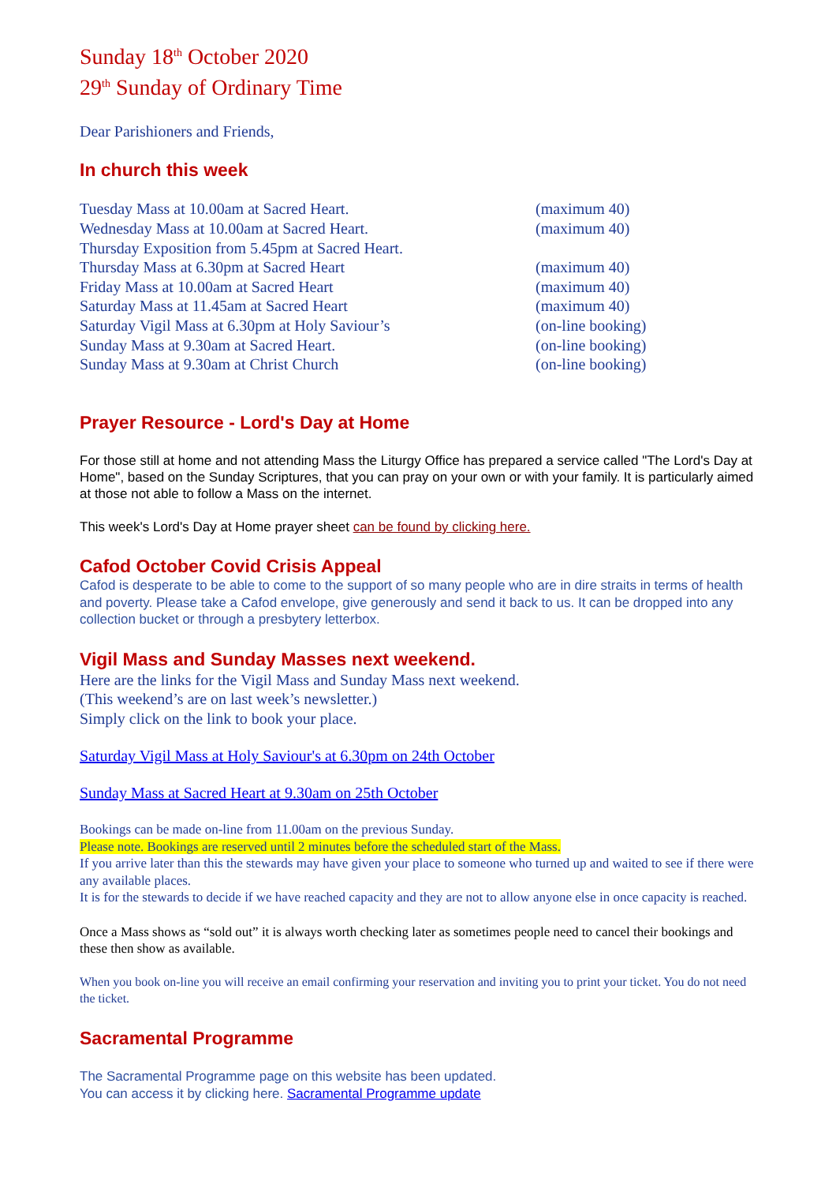Sunday 18<sup>th</sup> October 2020
29<sup>th</sup> Sunday of Ordinary Time
Dear Parishioners and Friends,
In church this week
| Tuesday Mass at 10.00am at Sacred Heart. | (maximum 40) |
| Wednesday Mass at 10.00am at Sacred Heart. | (maximum 40) |
| Thursday Exposition from 5.45pm at Sacred Heart. | |
| Thursday Mass at 6.30pm at Sacred Heart | (maximum 40) |
| Friday Mass at 10.00am at Sacred Heart | (maximum 40) |
| Saturday Mass at 11.45am at Sacred Heart | (maximum 40) |
| Saturday Vigil Mass at 6.30pm at Holy Saviour’s | (on-line booking) |
| Sunday Mass at 9.30am at Sacred Heart. | (on-line booking) |
| Sunday Mass at 9.30am at Christ Church | (on-line booking) |
Prayer Resource - Lord's Day at Home
For those still at home and not attending Mass the Liturgy Office has prepared a service called "The Lord's Day at Home", based on the Sunday Scriptures, that you can pray on your own or with your family. It is particularly aimed at those not able to follow a Mass on the internet.
This week's Lord's Day at Home prayer sheet can be found by clicking here.
Cafod October Covid Crisis Appeal
Cafod is desperate to be able to come to the support of so many people who are in dire straits in terms of health and poverty. Please take a Cafod envelope, give generously and send it back to us. It can be dropped into any collection bucket or through a presbytery letterbox.
Vigil Mass and Sunday Masses next weekend.
Here are the links for the Vigil Mass and Sunday Mass next weekend.
(This weekend’s are on last week’s newsletter.)
Simply click on the link to book your place.
Saturday Vigil Mass at Holy Saviour's at 6.30pm on 24th October
Sunday Mass at Sacred Heart at 9.30am on 25th October
Bookings can be made on-line from 11.00am on the previous Sunday.
Please note. Bookings are reserved until 2 minutes before the scheduled start of the Mass.
If you arrive later than this the stewards may have given your place to someone who turned up and waited to see if there were any available places.
It is for the stewards to decide if we have reached capacity and they are not to allow anyone else in once capacity is reached.
Once a Mass shows as “sold out” it is always worth checking later as sometimes people need to cancel their bookings and these then show as available.
When you book on-line you will receive an email confirming your reservation and inviting you to print your ticket. You do not need the ticket.
Sacramental Programme
The Sacramental Programme page on this website has been updated.
You can access it by clicking here. Sacramental Programme update